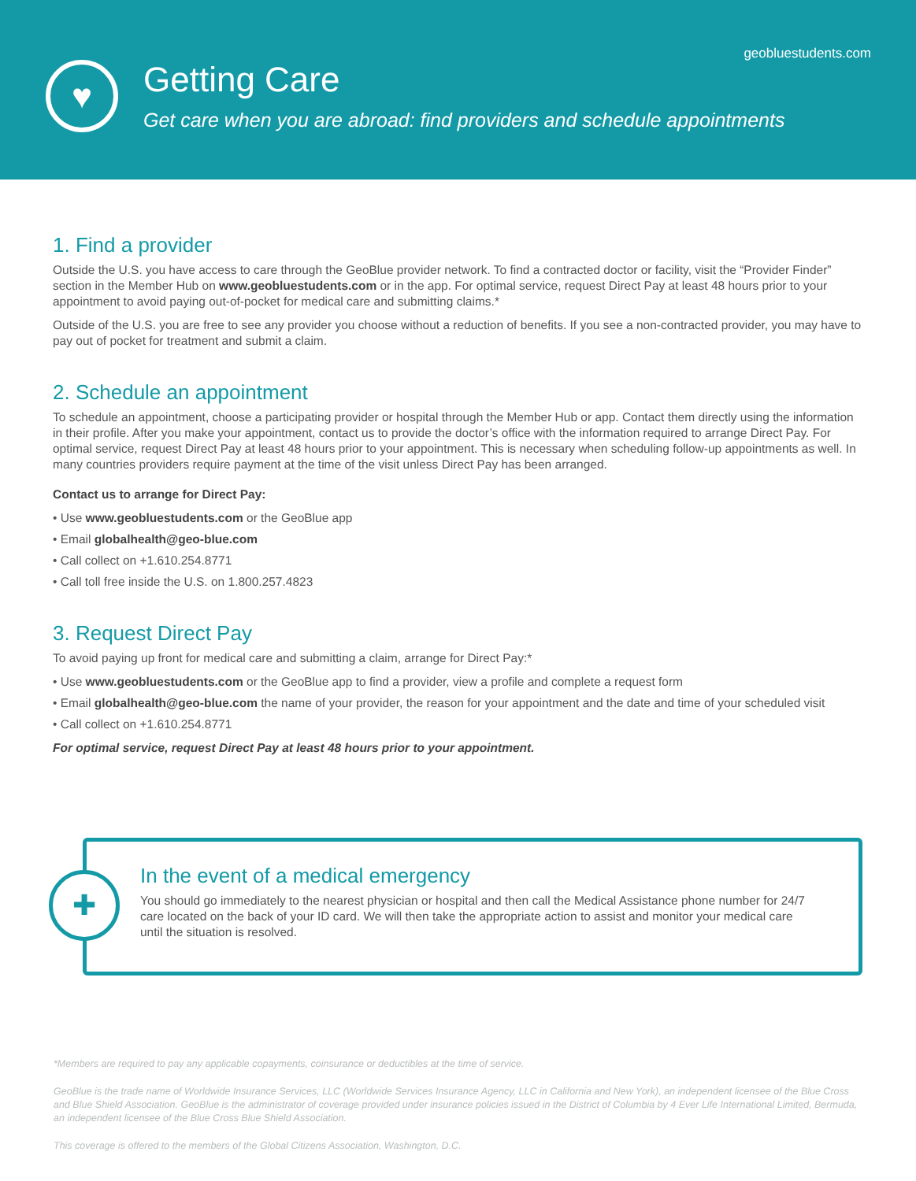geobluestudents.com
♥
Getting Care
Get care when you are abroad: find providers and schedule appointments
1. Find a provider
Outside the U.S. you have access to care through the GeoBlue provider network. To find a contracted doctor or facility, visit the “Provider Finder” section in the Member Hub on www.geobluestudents.com or in the app. For optimal service, request Direct Pay at least 48 hours prior to your appointment to avoid paying out-of-pocket for medical care and submitting claims.*
Outside of the U.S. you are free to see any provider you choose without a reduction of benefits. If you see a non-contracted provider, you may have to pay out of pocket for treatment and submit a claim.
2. Schedule an appointment
To schedule an appointment, choose a participating provider or hospital through the Member Hub or app. Contact them directly using the information in their profile. After you make your appointment, contact us to provide the doctor’s office with the information required to arrange Direct Pay. For optimal service, request Direct Pay at least 48 hours prior to your appointment. This is necessary when scheduling follow-up appointments as well. In many countries providers require payment at the time of the visit unless Direct Pay has been arranged.
Contact us to arrange for Direct Pay:
• Use www.geobluestudents.com or the GeoBlue app
• Email globalhealth@geo-blue.com
• Call collect on +1.610.254.8771
• Call toll free inside the U.S. on 1.800.257.4823
3. Request Direct Pay
To avoid paying up front for medical care and submitting a claim, arrange for Direct Pay:*
• Use www.geobluestudents.com or the GeoBlue app to find a provider, view a profile and complete a request form
• Email globalhealth@geo-blue.com the name of your provider, the reason for your appointment and the date and time of your scheduled visit
• Call collect on +1.610.254.8771
For optimal service, request Direct Pay at least 48 hours prior to your appointment.
✚
In the event of a medical emergency
You should go immediately to the nearest physician or hospital and then call the Medical Assistance phone number for 24/7 care located on the back of your ID card. We will then take the appropriate action to assist and monitor your medical care until the situation is resolved.
*Members are required to pay any applicable copayments, coinsurance or deductibles at the time of service.
GeoBlue is the trade name of Worldwide Insurance Services, LLC (Worldwide Services Insurance Agency, LLC in California and New York), an independent licensee of the Blue Cross and Blue Shield Association. GeoBlue is the administrator of coverage provided under insurance policies issued in the District of Columbia by 4 Ever Life International Limited, Bermuda, an independent licensee of the Blue Cross Blue Shield Association.
This coverage is offered to the members of the Global Citizens Association, Washington, D.C.